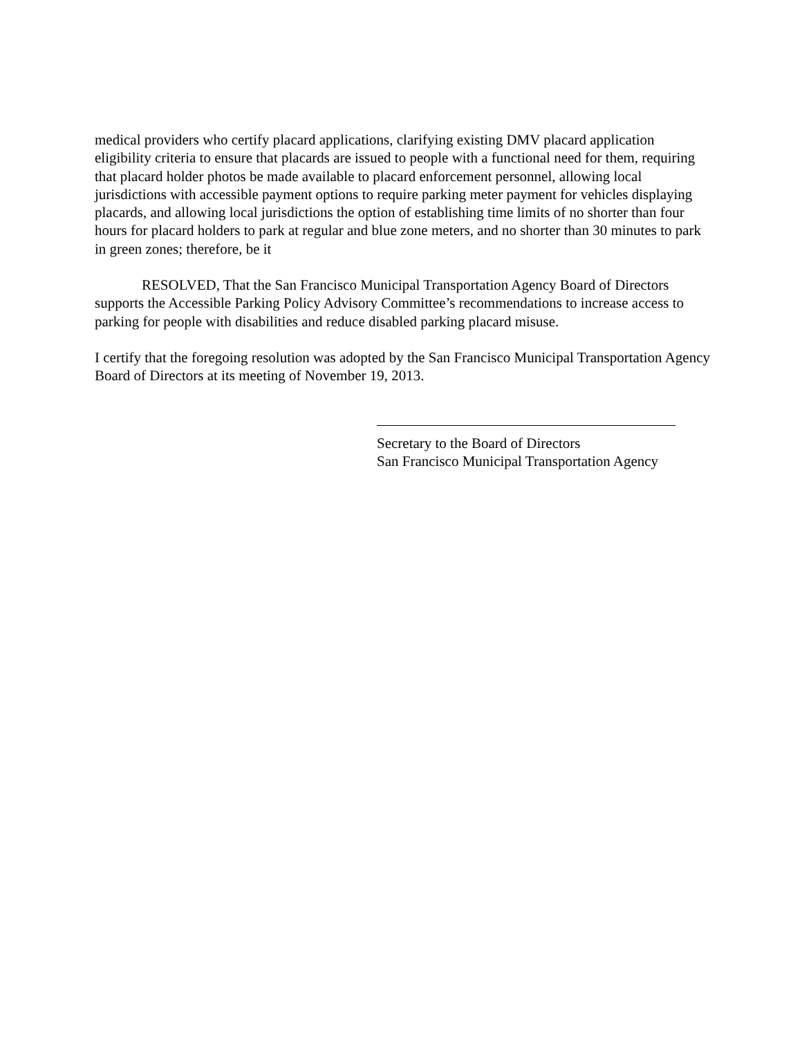medical providers who certify placard applications, clarifying existing DMV placard application eligibility criteria to ensure that placards are issued to people with a functional need for them, requiring that placard holder photos be made available to placard enforcement personnel, allowing local jurisdictions with accessible payment options to require parking meter payment for vehicles displaying placards, and allowing local jurisdictions the option of establishing time limits of no shorter than four hours for placard holders to park at regular and blue zone meters, and no shorter than 30 minutes to park in green zones; therefore, be it
RESOLVED, That the San Francisco Municipal Transportation Agency Board of Directors supports the Accessible Parking Policy Advisory Committee’s recommendations to increase access to parking for people with disabilities and reduce disabled parking placard misuse.
I certify that the foregoing resolution was adopted by the San Francisco Municipal Transportation Agency Board of Directors at its meeting of November 19, 2013.
Secretary to the Board of Directors
San Francisco Municipal Transportation Agency